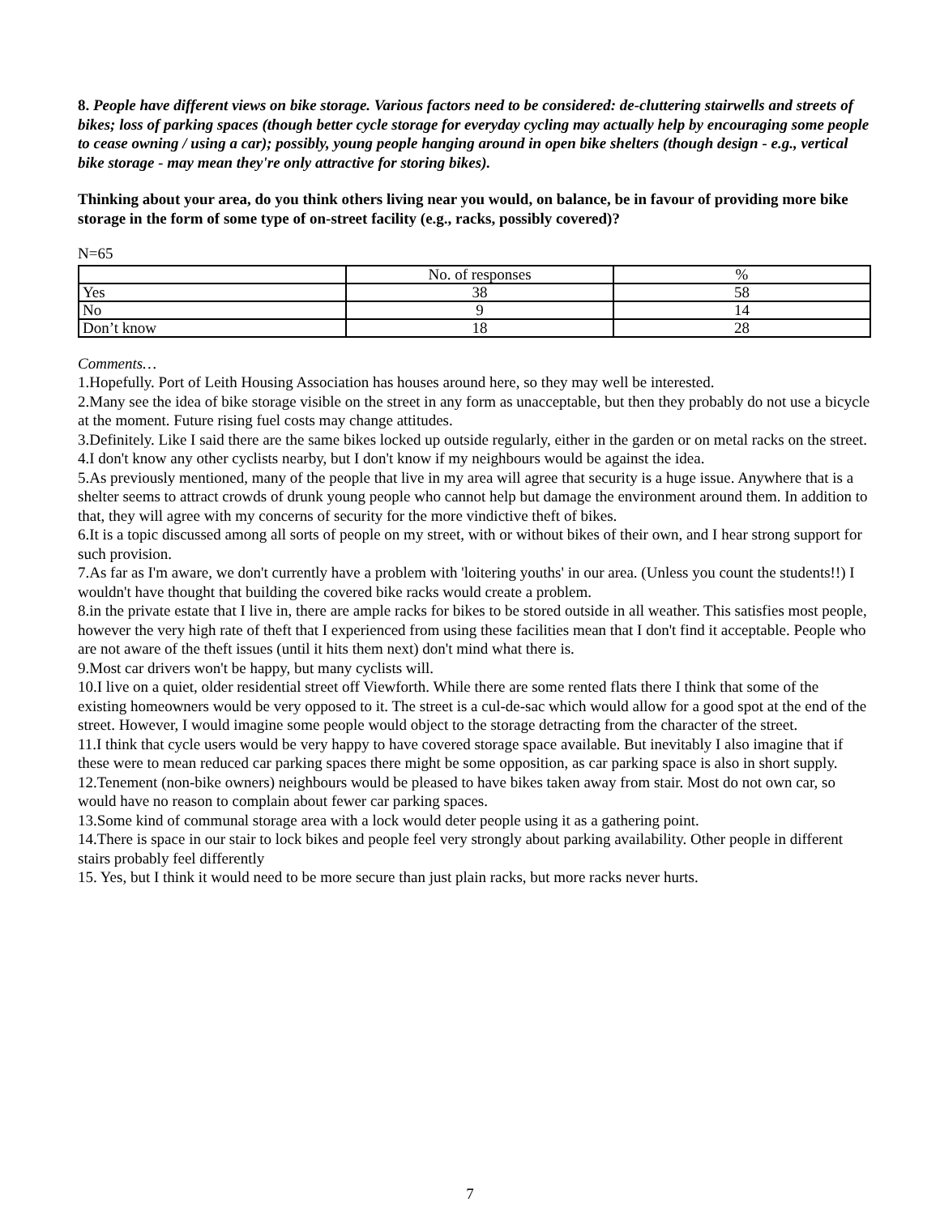8. People have different views on bike storage. Various factors need to be considered: de-cluttering stairwells and streets of bikes; loss of parking spaces (though better cycle storage for everyday cycling may actually help by encouraging some people to cease owning / using a car); possibly, young people hanging around in open bike shelters (though design - e.g., vertical bike storage - may mean they're only attractive for storing bikes).
Thinking about your area, do you think others living near you would, on balance, be in favour of providing more bike storage in the form of some type of on-street facility (e.g., racks, possibly covered)?
N=65
| | No. of responses | % |
| Yes | 38 | 58 |
| No | 9 | 14 |
| Don’t know | 18 | 28 |
Comments…
1.Hopefully. Port of Leith Housing Association has houses around here, so they may well be interested.
2.Many see the idea of bike storage visible on the street in any form as unacceptable, but then they probably do not use a bicycle at the moment. Future rising fuel costs may change attitudes.
3.Definitely. Like I said there are the same bikes locked up outside regularly, either in the garden or on metal racks on the street.
4.I don't know any other cyclists nearby, but I don't know if my neighbours would be against the idea.
5.As previously mentioned, many of the people that live in my area will agree that security is a huge issue. Anywhere that is a shelter seems to attract crowds of drunk young people who cannot help but damage the environment around them. In addition to that, they will agree with my concerns of security for the more vindictive theft of bikes.
6.It is a topic discussed among all sorts of people on my street, with or without bikes of their own, and I hear strong support for such provision.
7.As far as I'm aware, we don't currently have a problem with 'loitering youths' in our area. (Unless you count the students!!) I wouldn't have thought that building the covered bike racks would create a problem.
8.in the private estate that I live in, there are ample racks for bikes to be stored outside in all weather. This satisfies most people, however the very high rate of theft that I experienced from using these facilities mean that I don't find it acceptable. People who are not aware of the theft issues (until it hits them next) don't mind what there is.
9.Most car drivers won't be happy, but many cyclists will.
10.I live on a quiet, older residential street off Viewforth. While there are some rented flats there I think that some of the existing homeowners would be very opposed to it. The street is a cul-de-sac which would allow for a good spot at the end of the street. However, I would imagine some people would object to the storage detracting from the character of the street.
11.I think that cycle users would be very happy to have covered storage space available. But inevitably I also imagine that if these were to mean reduced car parking spaces there might be some opposition, as car parking space is also in short supply.
12.Tenement (non-bike owners) neighbours would be pleased to have bikes taken away from stair. Most do not own car, so would have no reason to complain about fewer car parking spaces.
13.Some kind of communal storage area with a lock would deter people using it as a gathering point.
14.There is space in our stair to lock bikes and people feel very strongly about parking availability. Other people in different stairs probably feel differently
15. Yes, but I think it would need to be more secure than just plain racks, but more racks never hurts.
7